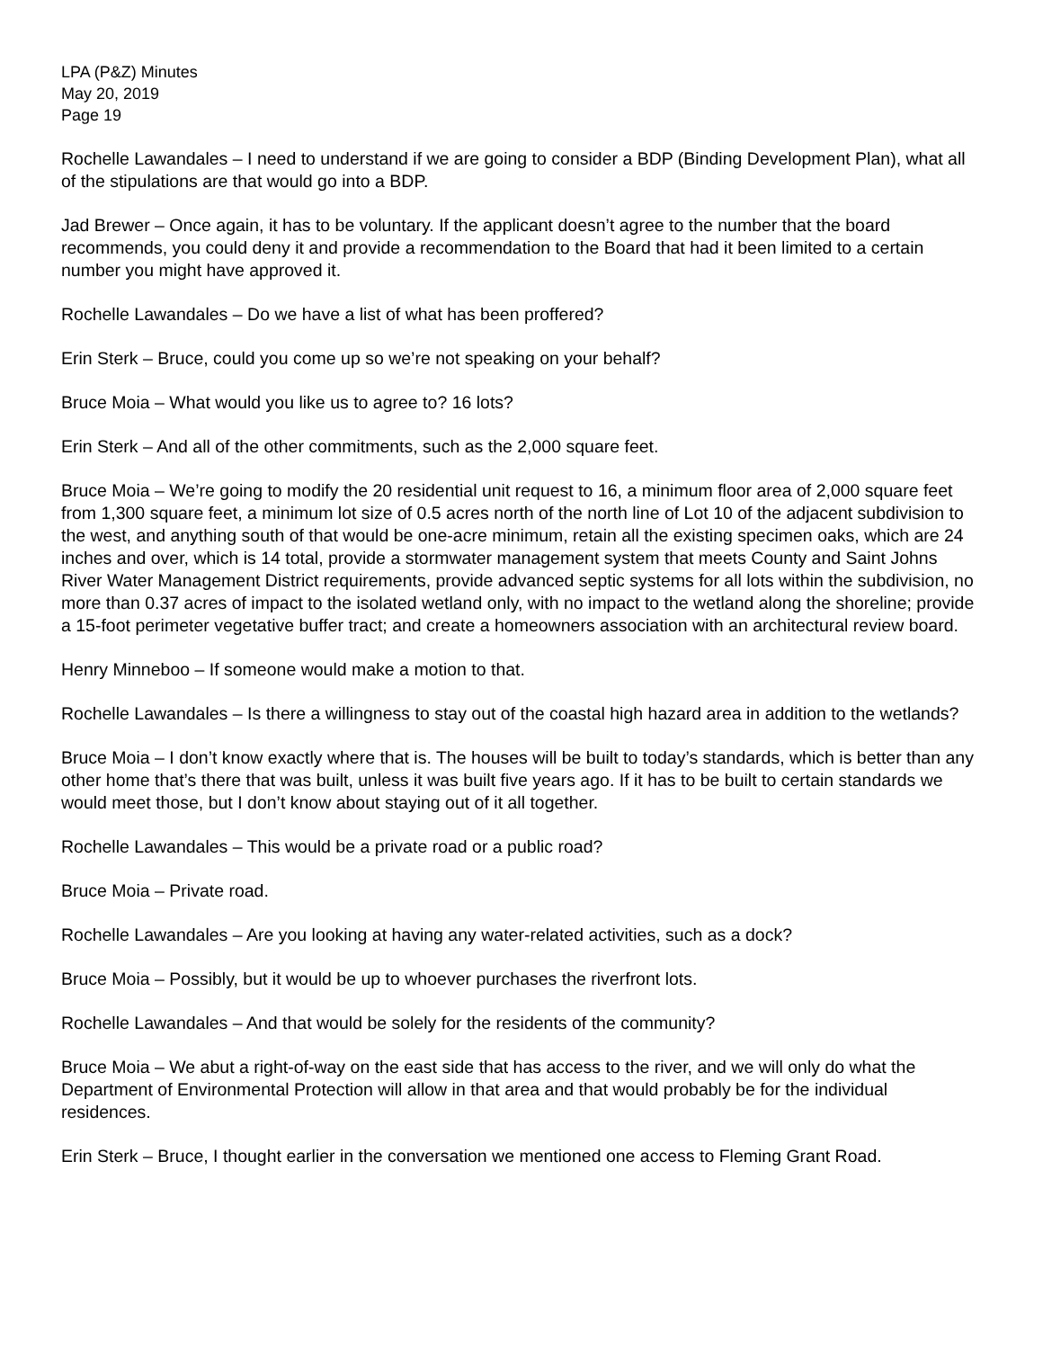LPA (P&Z) Minutes
May 20, 2019
Page 19
Rochelle Lawandales – I need to understand if we are going to consider a BDP (Binding Development Plan), what all of the stipulations are that would go into a BDP.
Jad Brewer – Once again, it has to be voluntary. If the applicant doesn’t agree to the number that the board recommends, you could deny it and provide a recommendation to the Board that had it been limited to a certain number you might have approved it.
Rochelle Lawandales – Do we have a list of what has been proffered?
Erin Sterk – Bruce, could you come up so we’re not speaking on your behalf?
Bruce Moia – What would you like us to agree to? 16 lots?
Erin Sterk – And all of the other commitments, such as the 2,000 square feet.
Bruce Moia – We’re going to modify the 20 residential unit request to 16, a minimum floor area of 2,000 square feet from 1,300 square feet, a minimum lot size of 0.5 acres north of the north line of Lot 10 of the adjacent subdivision to the west, and anything south of that would be one-acre minimum, retain all the existing specimen oaks, which are 24 inches and over, which is 14 total, provide a stormwater management system that meets County and Saint Johns River Water Management District requirements, provide advanced septic systems for all lots within the subdivision, no more than 0.37 acres of impact to the isolated wetland only, with no impact to the wetland along the shoreline; provide a 15-foot perimeter vegetative buffer tract; and create a homeowners association with an architectural review board.
Henry Minneboo – If someone would make a motion to that.
Rochelle Lawandales – Is there a willingness to stay out of the coastal high hazard area in addition to the wetlands?
Bruce Moia – I don’t know exactly where that is. The houses will be built to today’s standards, which is better than any other home that’s there that was built, unless it was built five years ago. If it has to be built to certain standards we would meet those, but I don’t know about staying out of it all together.
Rochelle Lawandales – This would be a private road or a public road?
Bruce Moia – Private road.
Rochelle Lawandales – Are you looking at having any water-related activities, such as a dock?
Bruce Moia – Possibly, but it would be up to whoever purchases the riverfront lots.
Rochelle Lawandales – And that would be solely for the residents of the community?
Bruce Moia – We abut a right-of-way on the east side that has access to the river, and we will only do what the Department of Environmental Protection will allow in that area and that would probably be for the individual residences.
Erin Sterk – Bruce, I thought earlier in the conversation we mentioned one access to Fleming Grant Road.